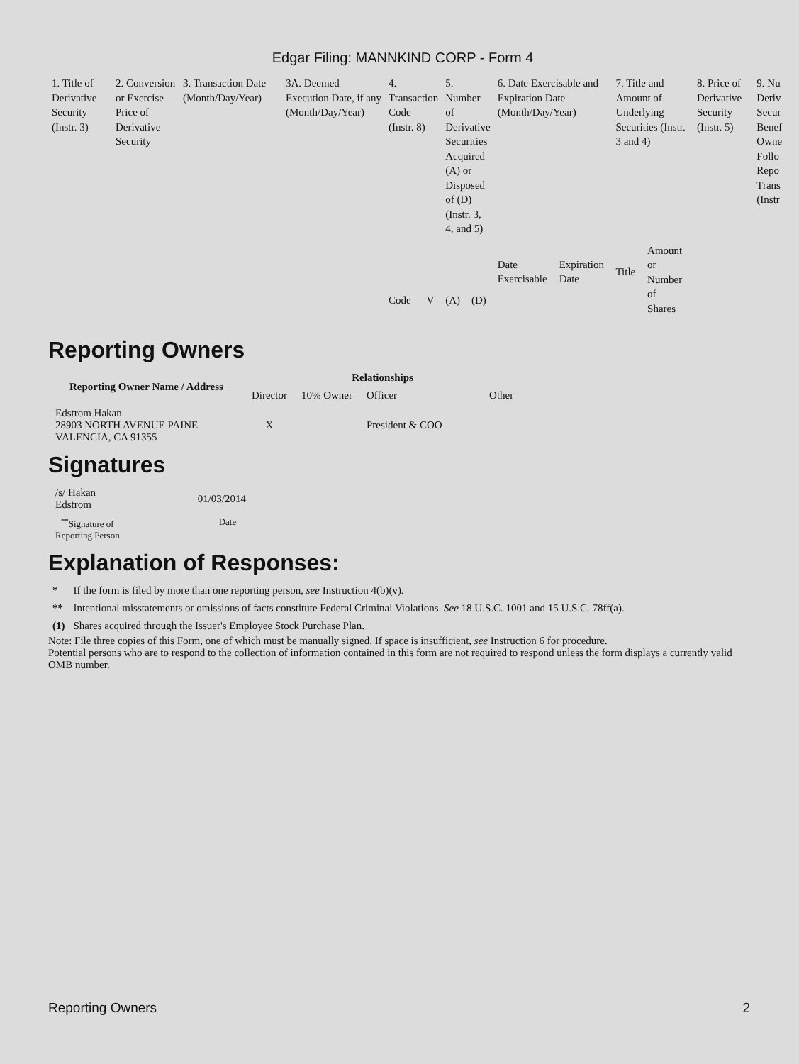Edgar Filing: MANNKIND CORP - Form 4
| 1. Title of Derivative Security (Instr. 3) | 2. Conversion or Exercise Price of Derivative Security | 3. Transaction Date (Month/Day/Year) | 3A. Deemed Execution Date, if any (Month/Day/Year) | 4. Transaction Code (Instr. 8) | | 5. Number of Derivative Securities Acquired (A) or Disposed of (D) (Instr. 3, 4, and 5) | | 6. Date Exercisable and Expiration Date (Month/Day/Year) | | 7. Title and Amount of Underlying Securities (Instr. 3 and 4) | | 8. Price of Derivative Security (Instr. 5) | 9. Nu Deriv Secur Benef Owne Follo Repo Trans (Instr |
| --- | --- | --- | --- | --- | --- | --- | --- | --- | --- | --- | --- | --- | --- |
| | | | | Code | V | (A) | (D) | Date Exercisable | Expiration Date | Title | Amount or Number of Shares | | |
Reporting Owners
| Reporting Owner Name / Address | Relationships | | | |
| --- | --- | --- | --- | --- |
| | Director | 10% Owner | Officer | Other |
| Edstrom Hakan 28903 NORTH AVENUE PAINE VALENCIA, CA 91355 | X | | President & COO | |
Signatures
| /s/ Hakan Edstrom | 01/03/2014 |
| <sup>**</sup> Signature of Reporting Person | Date |
Explanation of Responses:
| * | If the form is filed by more than one reporting person, see Instruction 4(b)(v). |
| ** | Intentional misstatements or omissions of facts constitute Federal Criminal Violations. See 18 U.S.C. 1001 and 15 U.S.C. 78ff(a). |
| (1) | Shares acquired through the Issuer's Employee Stock Purchase Plan. |
Note: File three copies of this Form, one of which must be manually signed. If space is insufficient, see Instruction 6 for procedure.
Potential persons who are to respond to the collection of information contained in this form are not required to respond unless the form displays a currently valid OMB number.
Reporting Owners 2